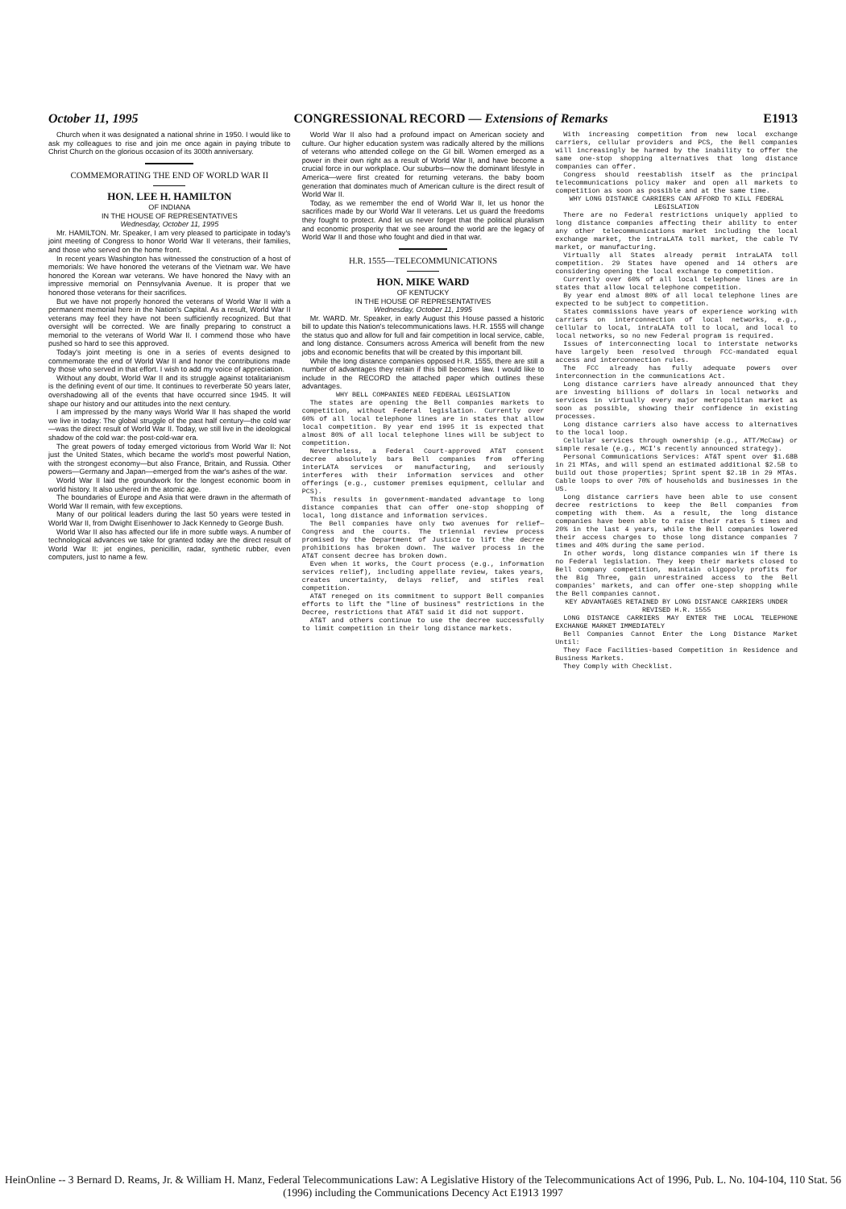October 11, 1995 CONGRESSIONAL RECORD — Extensions of Remarks E1913
Church when it was designated a national shrine in 1950. I would like to ask my colleagues to rise and join me once again in paying tribute to Christ Church on the glorious occasion of its 300th anniversary.
COMMEMORATING THE END OF WORLD WAR II
HON. LEE H. HAMILTON
OF INDIANA
IN THE HOUSE OF REPRESENTATIVES
Wednesday, October 11, 1995
Mr. HAMILTON. Mr. Speaker, I am very pleased to participate in today's joint meeting of Congress to honor World War II veterans, their families, and those who served on the home front.
In recent years Washington has witnessed the construction of a host of memorials: We have honored the veterans of the Vietnam war. We have honored the Korean war veterans. We have honored the Navy with an impressive memorial on Pennsylvania Avenue. It is proper that we honored those veterans for their sacrifices.
But we have not properly honored the veterans of World War II with a permanent memorial here in the Nation's Capital. As a result, World War II veterans may feel they have not been sufficiently recognized. But that oversight will be corrected. We are finally preparing to construct a memorial to the veterans of World War II. I commend those who have pushed so hard to see this approved.
Today's joint meeting is one in a series of events designed to commemorate the end of World War II and honor the contributions made by those who served in that effort. I wish to add my voice of appreciation.
Without any doubt, World War II and its struggle against totalitarianism is the defining event of our time. It continues to reverberate 50 years later, overshadowing all of the events that have occurred since 1945. It will shape our history and our attitudes into the next century.
I am impressed by the many ways World War II has shaped the world we live in today: The global struggle of the past half century—the cold war—was the direct result of World War II. Today, we still live in the ideological shadow of the cold war: the post-cold-war era.
The great powers of today emerged victorious from World War II: Not just the United States, which became the world's most powerful Nation, with the strongest economy—but also France, Britain, and Russia. Other powers—Germany and Japan—emerged from the war's ashes of the war.
World War II laid the groundwork for the longest economic boom in world history. It also ushered in the atomic age.
The boundaries of Europe and Asia that were drawn in the aftermath of World War II remain, with few exceptions.
Many of our political leaders during the last 50 years were tested in World War II, from Dwight Eisenhower to Jack Kennedy to George Bush.
World War II also has affected our life in more subtle ways. A number of technological advances we take for granted today are the direct result of World War II: jet engines, penicillin, radar, synthetic rubber, even computers, just to name a few.
World War II also had a profound impact on American society and culture. Our higher education system was radically altered by the millions of veterans who attended college on the GI bill. Women emerged as a power in their own right as a result of World War II, and have become a crucial force in our workplace. Our suburbs—now the dominant lifestyle in America—were first created for returning veterans. the baby boom generation that dominates much of American culture is the direct result of World War II.
Today, as we remember the end of World War II, let us honor the sacrifices made by our World War II veterans. Let us guard the freedoms they fought to protect. And let us never forget that the political pluralism and economic prosperity that we see around the world are the legacy of World War II and those who fought and died in that war.
H.R. 1555—TELECOMMUNICATIONS
HON. MIKE WARD
OF KENTUCKY
IN THE HOUSE OF REPRESENTATIVES
Wednesday, October 11, 1995
Mr. WARD. Mr. Speaker, in early August this House passed a historic bill to update this Nation's telecommunications laws. H.R. 1555 will change the status quo and allow for full and fair competition in local service, cable, and long distance. Consumers across America will benefit from the new jobs and economic benefits that will be created by this important bill.
While the long distance companies opposed H.R. 1555, there are still a number of advantages they retain if this bill becomes law. I would like to include in the RECORD the attached paper which outlines these advantages.
WHY BELL COMPANIES NEED FEDERAL LEGISLATION
The states are opening the Bell companies markets to competition, without Federal legislation. Currently over 60% of all local telephone lines are in states that allow local competition. By year end 1995 it is expected that almost 80% of all local telephone lines will be subject to competition.
Nevertheless, a Federal Court-approved AT&T consent decree absolutely bars Bell companies from offering interLATA services or manufacturing, and seriously interferes with their information services and other offerings (e.g., customer premises equipment, cellular and PCS).
This results in government-mandated advantage to long distance companies that can offer one-stop shopping of local, long distance and information services.
The Bell companies have only two avenues for relief—Congress and the courts. The triennial review process promised by the Department of Justice to lift the decree prohibitions has broken down. The waiver process in the AT&T consent decree has broken down.
Even when it works, the Court process (e.g., information services relief), including appellate review, takes years, creates uncertainty, delays relief, and stifles real competition.
AT&T reneged on its commitment to support Bell companies efforts to lift the "line of business" restrictions in the Decree, restrictions that AT&T said it did not support.
AT&T and others continue to use the decree successfully to limit competition in their long distance markets.
With increasing competition from new local exchange carriers, cellular providers and PCS, the Bell companies will increasingly be harmed by the inability to offer the same one-stop shopping alternatives that long distance companies can offer.
Congress should reestablish itself as the principal telecommunications policy maker and open all markets to competition as soon as possible and at the same time.
WHY LONG DISTANCE CARRIERS CAN AFFORD TO KILL FEDERAL LEGISLATION
There are no Federal restrictions uniquely applied to long distance companies affecting their ability to enter any other telecommunications market including the local exchange market, the intraLATA toll market, the cable TV market, or manufacturing.
Virtually all States already permit intraLATA toll competition. 29 States have opened and 14 others are considering opening the local exchange to competition.
Currently over 60% of all local telephone lines are in states that allow local telephone competition.
By year end almost 80% of all local telephone lines are expected to be subject to competition.
States commissions have years of experience working with carriers on interconnection of local networks, e.g., cellular to local, intraLATA toll to local, and local to local networks, so no new Federal program is required.
Issues of interconnecting local to interstate networks have largely been resolved through FCC-mandated equal access and interconnection rules.
The FCC already has fully adequate powers over interconnection in the communications Act.
Long distance carriers have already announced that they are investing billions of dollars in local networks and services in virtually every major metropolitan market as soon as possible, showing their confidence in existing processes.
Long distance carriers also have access to alternatives to the local loop.
Cellular services through ownership (e.g., ATT/McCaw) or simple resale (e.g., MCI's recently announced strategy).
Personal Communications Services: AT&T spent over $1.68B in 21 MTAs, and will spend an estimated additional $2.5B to build out those properties; Sprint spent $2.1B in 29 MTAs. Cable loops to over 70% of households and businesses in the US.
Long distance carriers have been able to use consent decree restrictions to keep the Bell companies from competing with them. As a result, the long distance companies have been able to raise their rates 5 times and 20% in the last 4 years, while the Bell companies lowered their access charges to those long distance companies 7 times and 40% during the same period.
In other words, long distance companies win if there is no Federal legislation. They keep their markets closed to Bell company competition, maintain oligopoly profits for the Big Three, gain unrestrained access to the Bell companies' markets, and can offer one-step shopping while the Bell companies cannot.
KEY ADVANTAGES RETAINED BY LONG DISTANCE CARRIERS UNDER REVISED H.R. 1555
LONG DISTANCE CARRIERS MAY ENTER THE LOCAL TELEPHONE EXCHANGE MARKET IMMEDIATELY
Bell Companies Cannot Enter the Long Distance Market Until:
They Face Facilities-based Competition in Residence and Business Markets.
They Comply with Checklist.
HeinOnline -- 3 Bernard D. Reams, Jr. & William H. Manz, Federal Telecommunications Law: A Legislative History of the Telecommunications Act of 1996, Pub. L. No. 104-104, 110 Stat. 56 (1996) including the Communications Decency Act E1913 1997